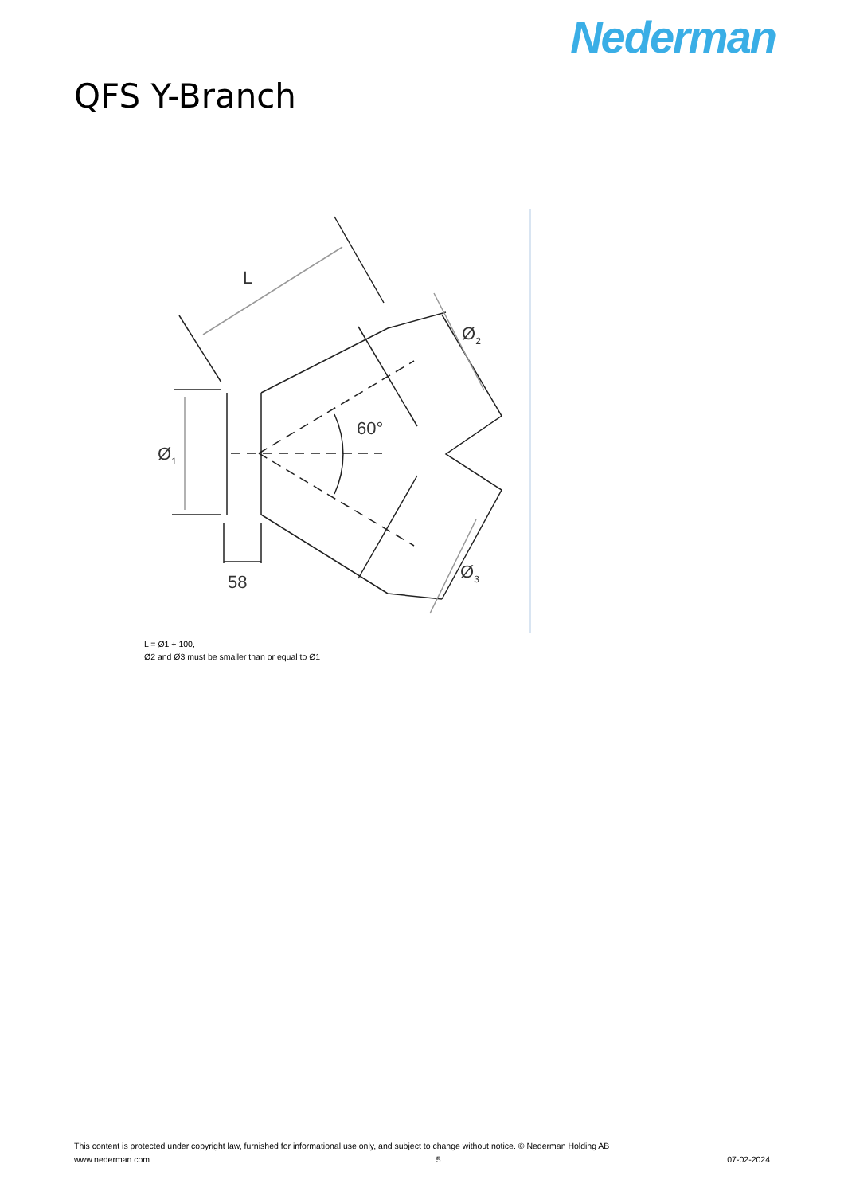Nederman
QFS Y-Branch
L
Ø1
Ø2
Ø3
60°
58
L = Ø1 + 100,
Ø2 and Ø3 must be smaller than or equal to Ø1
This content is protected under copyright law, furnished for informational use only, and subject to change without notice. © Nederman Holding AB
www.nederman.com 5 07-02-2024